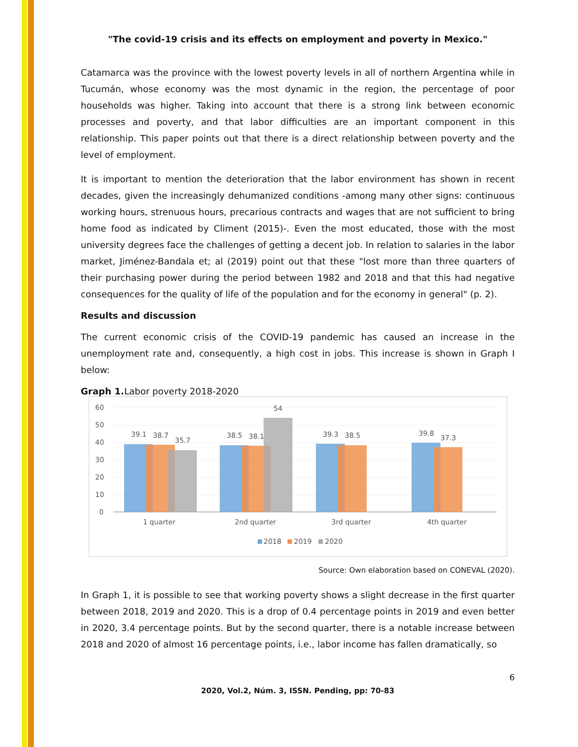"The covid-19 crisis and its effects on employment and poverty in Mexico."
Catamarca was the province with the lowest poverty levels in all of northern Argentina while in Tucumán, whose economy was the most dynamic in the region, the percentage of poor households was higher. Taking into account that there is a strong link between economic processes and poverty, and that labor difficulties are an important component in this relationship. This paper points out that there is a direct relationship between poverty and the level of employment.
It is important to mention the deterioration that the labor environment has shown in recent decades, given the increasingly dehumanized conditions -among many other signs: continuous working hours, strenuous hours, precarious contracts and wages that are not sufficient to bring home food as indicated by Climent (2015)-. Even the most educated, those with the most university degrees face the challenges of getting a decent job. In relation to salaries in the labor market, Jiménez-Bandala et; al (2019) point out that these "lost more than three quarters of their purchasing power during the period between 1982 and 2018 and that this had negative consequences for the quality of life of the population and for the economy in general" (p. 2).
Results and discussion
The current economic crisis of the COVID-19 pandemic has caused an increase in the unemployment rate and, consequently, a high cost in jobs. This increase is shown in Graph I below:
Graph 1. Labor poverty 2018-2020
60
50
40
30
20
10
0
39.1
38.7
35.7
38.5
38.1
54
39.3
38.5
39.8
37.3
1 quarter
2nd quarter
3rd quarter
4th quarter
2018
2019
2020
Source: Own elaboration based on CONEVAL (2020).
In Graph 1, it is possible to see that working poverty shows a slight decrease in the first quarter between 2018, 2019 and 2020. This is a drop of 0.4 percentage points in 2019 and even better in 2020, 3.4 percentage points. But by the second quarter, there is a notable increase between 2018 and 2020 of almost 16 percentage points, i.e., labor income has fallen dramatically, so
6
2020, Vol.2, Núm. 3, ISSN. Pending, pp: 70-83